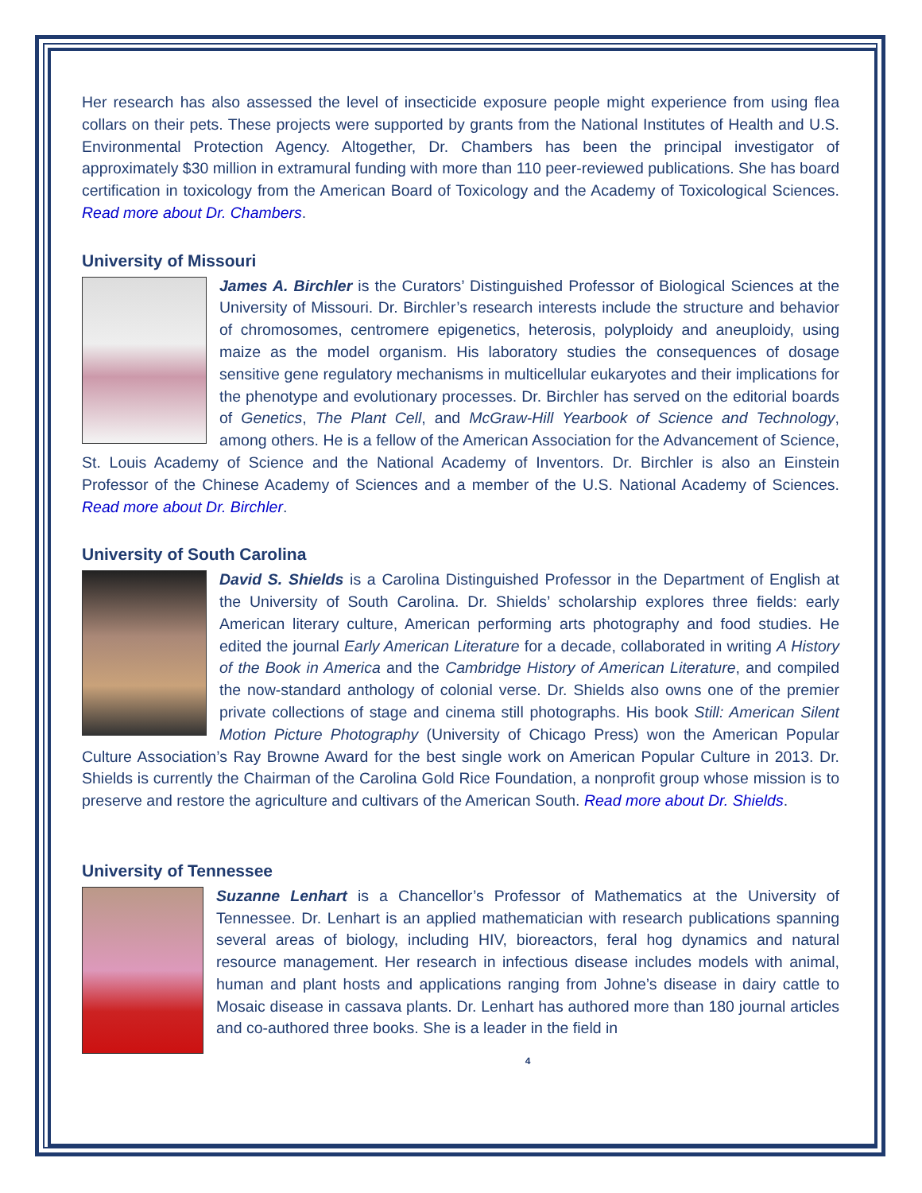Her research has also assessed the level of insecticide exposure people might experience from using flea collars on their pets. These projects were supported by grants from the National Institutes of Health and U.S. Environmental Protection Agency. Altogether, Dr. Chambers has been the principal investigator of approximately $30 million in extramural funding with more than 110 peer-reviewed publications. She has board certification in toxicology from the American Board of Toxicology and the Academy of Toxicological Sciences. Read more about Dr. Chambers.
University of Missouri
James A. Birchler is the Curators’ Distinguished Professor of Biological Sciences at the University of Missouri. Dr. Birchler’s research interests include the structure and behavior of chromosomes, centromere epigenetics, heterosis, polyploidy and aneuploidy, using maize as the model organism. His laboratory studies the consequences of dosage sensitive gene regulatory mechanisms in multicellular eukaryotes and their implications for the phenotype and evolutionary processes. Dr. Birchler has served on the editorial boards of Genetics, The Plant Cell, and McGraw-Hill Yearbook of Science and Technology, among others. He is a fellow of the American Association for the Advancement of Science, St. Louis Academy of Science and the National Academy of Inventors. Dr. Birchler is also an Einstein Professor of the Chinese Academy of Sciences and a member of the U.S. National Academy of Sciences. Read more about Dr. Birchler.
University of South Carolina
David S. Shields is a Carolina Distinguished Professor in the Department of English at the University of South Carolina. Dr. Shields’ scholarship explores three fields: early American literary culture, American performing arts photography and food studies. He edited the journal Early American Literature for a decade, collaborated in writing A History of the Book in America and the Cambridge History of American Literature, and compiled the now-standard anthology of colonial verse. Dr. Shields also owns one of the premier private collections of stage and cinema still photographs. His book Still: American Silent Motion Picture Photography (University of Chicago Press) won the American Popular Culture Association’s Ray Browne Award for the best single work on American Popular Culture in 2013. Dr. Shields is currently the Chairman of the Carolina Gold Rice Foundation, a nonprofit group whose mission is to preserve and restore the agriculture and cultivars of the American South. Read more about Dr. Shields.
University of Tennessee
Suzanne Lenhart is a Chancellor’s Professor of Mathematics at the University of Tennessee. Dr. Lenhart is an applied mathematician with research publications spanning several areas of biology, including HIV, bioreactors, feral hog dynamics and natural resource management. Her research in infectious disease includes models with animal, human and plant hosts and applications ranging from Johne’s disease in dairy cattle to Mosaic disease in cassava plants. Dr. Lenhart has authored more than 180 journal articles and co-authored three books. She is a leader in the field in
4